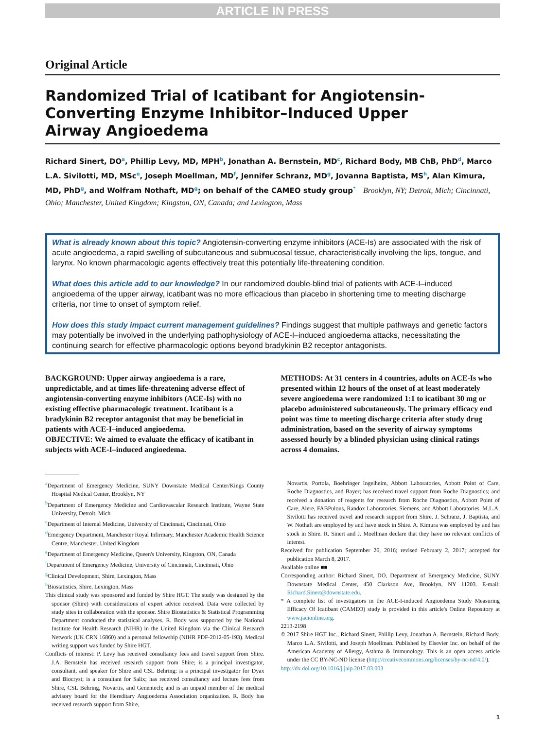ARTICLE IN PRESS
Original Article
Randomized Trial of Icatibant for Angiotensin-
Converting Enzyme Inhibitor–Induced Upper
Airway Angioedema
Richard Sinert, DO<sup>a</sup>, Phillip Levy, MD, MPH<sup>b</sup>, Jonathan A. Bernstein, MD<sup>c</sup>, Richard Body, MB ChB, PhD<sup>d</sup>, Marco L.A. Sivilotti, MD, MSc<sup>e</sup>, Joseph Moellman, MD<sup>f</sup>, Jennifer Schranz, MD<sup>g</sup>, Jovanna Baptista, MS<sup>h</sup>, Alan Kimura, MD, PhD<sup>g</sup>, and Wolfram Nothaft, MD<sup>g</sup>; on behalf of the CAMEO study group<sup>*</sup> Brooklyn, NY; Detroit, Mich; Cincinnati, Ohio; Manchester, United Kingdom; Kingston, ON, Canada; and Lexington, Mass
What is already known about this topic? Angiotensin-converting enzyme inhibitors (ACE-Is) are associated with the risk of acute angioedema, a rapid swelling of subcutaneous and submucosal tissue, characteristically involving the lips, tongue, and larynx. No known pharmacologic agents effectively treat this potentially life-threatening condition.
What does this article add to our knowledge? In our randomized double-blind trial of patients with ACE-I–induced angioedema of the upper airway, icatibant was no more efficacious than placebo in shortening time to meeting discharge criteria, nor time to onset of symptom relief.
How does this study impact current management guidelines? Findings suggest that multiple pathways and genetic factors may potentially be involved in the underlying pathophysiology of ACE-I–induced angioedema attacks, necessitating the continuing search for effective pharmacologic options beyond bradykinin B2 receptor antagonists.
BACKGROUND: Upper airway angioedema is a rare, unpredictable, and at times life-threatening adverse effect of angiotensin-converting enzyme inhibitors (ACE-Is) with no existing effective pharmacologic treatment. Icatibant is a bradykinin B2 receptor antagonist that may be beneficial in patients with ACE-I–induced angioedema.
OBJECTIVE: We aimed to evaluate the efficacy of icatibant in subjects with ACE-I–induced angioedema.
METHODS: At 31 centers in 4 countries, adults on ACE-Is who presented within 12 hours of the onset of at least moderately severe angioedema were randomized 1:1 to icatibant 30 mg or placebo administered subcutaneously. The primary efficacy end point was time to meeting discharge criteria after study drug administration, based on the severity of airway symptoms assessed hourly by a blinded physician using clinical ratings across 4 domains.
<sup>a</sup> Department of Emergency Medicine, SUNY Downstate Medical Center/Kings County Hospital Medical Center, Brooklyn, NY
<sup>b</sup> Department of Emergency Medicine and Cardiovascular Research Institute, Wayne State University, Detroit, Mich
<sup>c</sup> Department of Internal Medicine, University of Cincinnati, Cincinnati, Ohio
<sup>d</sup> Emergency Department, Manchester Royal Infirmary, Manchester Academic Health Science Centre, Manchester, United Kingdom
<sup>e</sup> Department of Emergency Medicine, Queen's University, Kingston, ON, Canada
<sup>f</sup> Department of Emergency Medicine, University of Cincinnati, Cincinnati, Ohio
<sup>g</sup> Clinical Development, Shire, Lexington, Mass
<sup>h</sup> Biostatistics, Shire, Lexington, Mass
This clinical study was sponsored and funded by Shire HGT. The study was designed by the sponsor (Shire) with considerations of expert advice received. Data were collected by study sites in collaboration with the sponsor. Shire Biostatistics & Statistical Programming Department conducted the statistical analyses. R. Body was supported by the National Institute for Health Research (NIHR) in the United Kingdom via the Clinical Research Network (UK CRN 16860) and a personal fellowship (NIHR PDF-2012-05-193). Medical writing support was funded by Shire HGT.
Conflicts of interest: P. Levy has received consultancy fees and travel support from Shire. J.A. Bernstein has received research support from Shire; is a principal investigator, consultant, and speaker for Shire and CSL Behring; is a principal investigator for Dyax and Biocryst; is a consultant for Salix; has received consultancy and lecture fees from Shire, CSL Behring, Novartis, and Genentech; and is an unpaid member of the medical advisory board for the Hereditary Angioedema Association organization. R. Body has received research support from Shire,
Novartis, Portola, Boehringer Ingelheim, Abbott Laboratories, Abbott Point of Care, Roche Diagnostics, and Bayer; has received travel support from Roche Diagnostics; and received a donation of reagents for research from Roche Diagnostics, Abbott Point of Care, Alere, FABPulous, Randox Laboratories, Siemens, and Abbott Laboratories. M.L.A. Sivilotti has received travel and research support from Shire. J. Schranz, J. Baptista, and W. Nothaft are employed by and have stock in Shire. A. Kimura was employed by and has stock in Shire. R. Sinert and J. Moellman declare that they have no relevant conflicts of interest.
Received for publication September 26, 2016; revised February 2, 2017; accepted for publication March 8, 2017.
Available online ■■
Corresponding author: Richard Sinert, DO, Department of Emergency Medicine, SUNY Downstate Medical Center, 450 Clarkson Ave, Brooklyn, NY 11203. E-mail: Richard.Sinert@downstate.edu.
* A complete list of investigators in the ACE-I-induced Angioedema Study Measuring Efficacy Of Icatibant (CAMEO) study is provided in this article's Online Repository at www.jacionline.org.
2213-2198
© 2017 Shire HGT Inc., Richard Sinert, Phillip Levy, Jonathan A. Bernstein, Richard Body, Marco L.A. Sivilotti, and Joseph Moellman. Published by Elsevier Inc. on behalf of the American Academy of Allergy, Asthma & Immunology. This is an open access article under the CC BY-NC-ND license (http://creativecommons.org/licenses/by-nc-nd/4.0/).
http://dx.doi.org/10.1016/j.jaip.2017.03.003
1